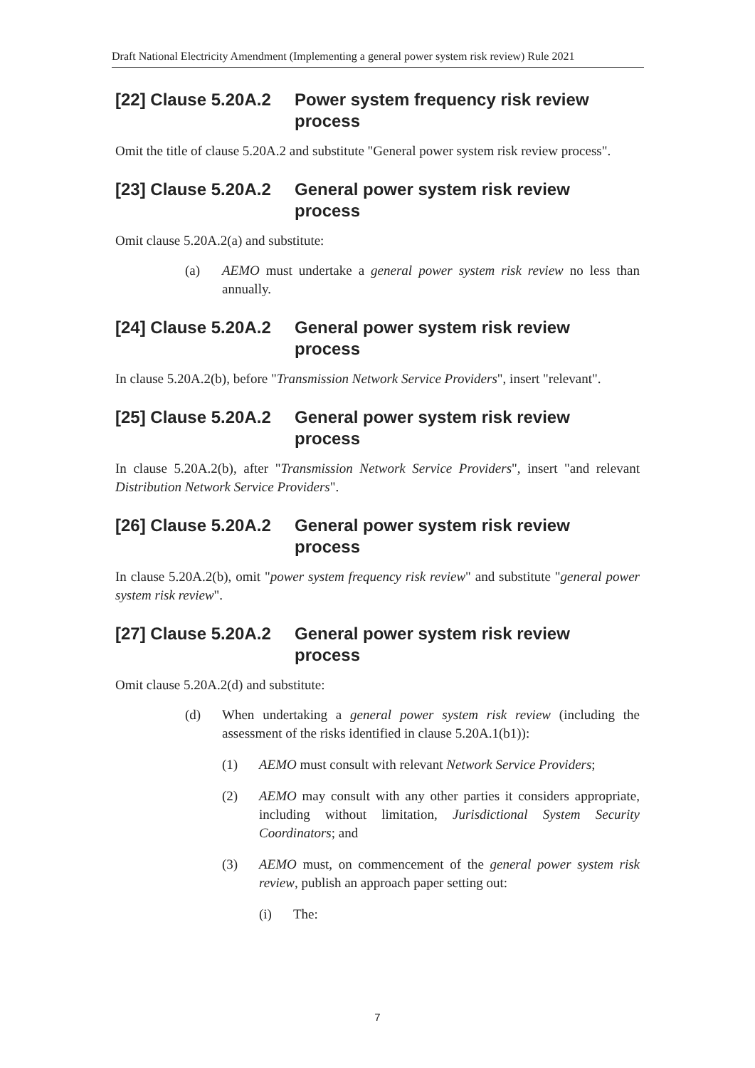Draft National Electricity Amendment (Implementing a general power system risk review) Rule 2021
[22] Clause 5.20A.2 Power system frequency risk review process
Omit the title of clause 5.20A.2 and substitute "General power system risk review process".
[23] Clause 5.20A.2 General power system risk review process
Omit clause 5.20A.2(a) and substitute:
(a) AEMO must undertake a general power system risk review no less than annually.
[24] Clause 5.20A.2 General power system risk review process
In clause 5.20A.2(b), before "Transmission Network Service Providers", insert "relevant".
[25] Clause 5.20A.2 General power system risk review process
In clause 5.20A.2(b), after "Transmission Network Service Providers", insert "and relevant Distribution Network Service Providers".
[26] Clause 5.20A.2 General power system risk review process
In clause 5.20A.2(b), omit "power system frequency risk review" and substitute "general power system risk review".
[27] Clause 5.20A.2 General power system risk review process
Omit clause 5.20A.2(d) and substitute:
(d) When undertaking a general power system risk review (including the assessment of the risks identified in clause 5.20A.1(b1)):
(1) AEMO must consult with relevant Network Service Providers;
(2) AEMO may consult with any other parties it considers appropriate, including without limitation, Jurisdictional System Security Coordinators; and
(3) AEMO must, on commencement of the general power system risk review, publish an approach paper setting out:
(i) The:
7